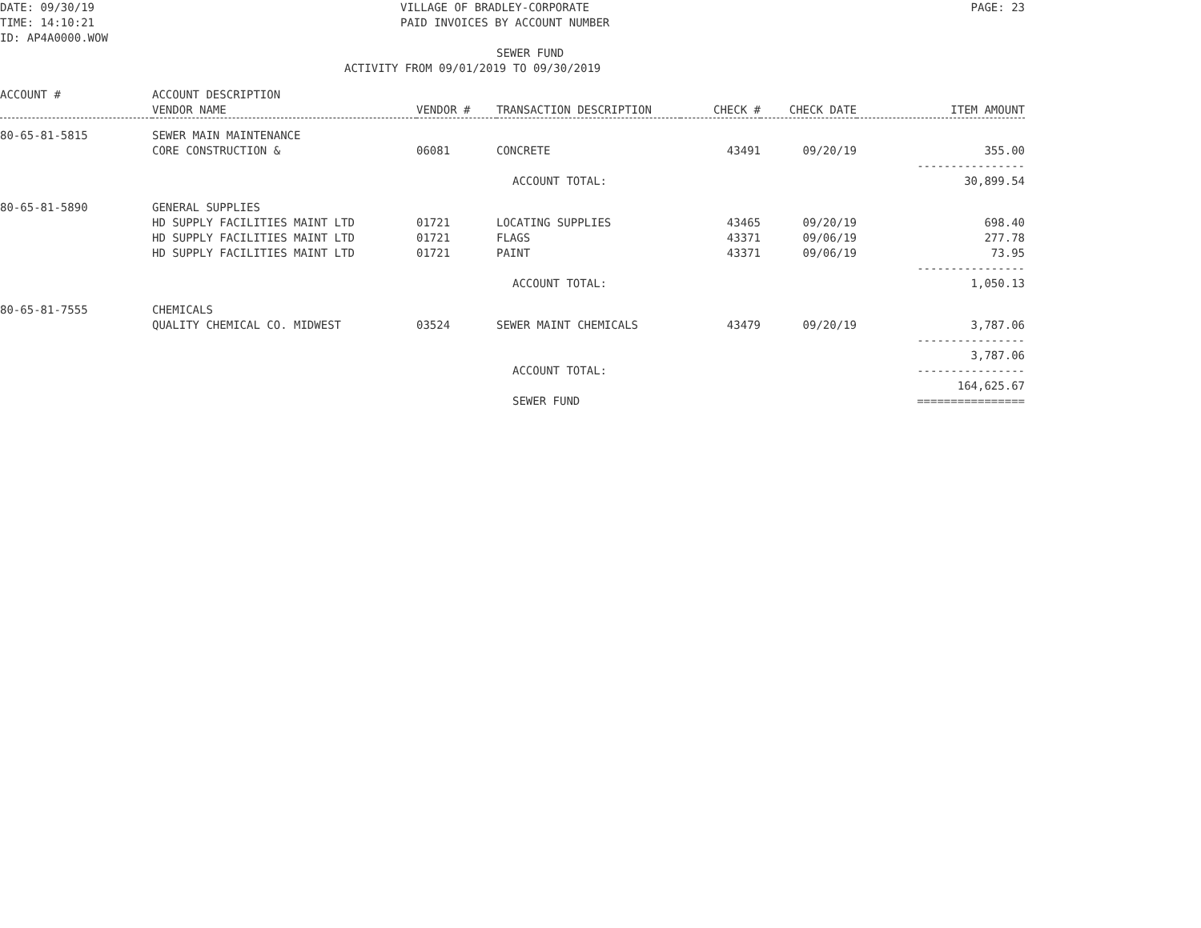DATE: 09/30/19
TIME: 14:10:21
ID: AP4A0000.WOW
VILLAGE OF BRADLEY-CORPORATE
PAID INVOICES BY ACCOUNT NUMBER
PAGE: 23
SEWER FUND
ACTIVITY FROM 09/01/2019 TO 09/30/2019
| ACCOUNT # | ACCOUNT DESCRIPTION | | | | | |
| --- | --- | --- | --- | --- | --- | --- |
| | VENDOR NAME | VENDOR # | TRANSACTION DESCRIPTION | CHECK # | CHECK DATE | ITEM AMOUNT |
| 80-65-81-5815 | SEWER MAIN MAINTENANCE | | | | | |
| | CORE CONSTRUCTION & | 06081 | CONCRETE | 43491 | 09/20/19 | 355.00 |
| ACCOUNT TOTAL: | | | | | | ---------------- 30,899.54 |
| 80-65-81-5890 | GENERAL SUPPLIES | | | | | |
| | HD SUPPLY FACILITIES MAINT LTD | 01721 | LOCATING SUPPLIES | 43465 | 09/20/19 | 698.40 |
| | HD SUPPLY FACILITIES MAINT LTD | 01721 | FLAGS | 43371 | 09/06/19 | 277.78 |
| | HD SUPPLY FACILITIES MAINT LTD | 01721 | PAINT | 43371 | 09/06/19 | 73.95 |
| ACCOUNT TOTAL: | | | | | | ---------------- 1,050.13 |
| 80-65-81-7555 | CHEMICALS | | | | | |
| | QUALITY CHEMICAL CO. MIDWEST | 03524 | SEWER MAINT CHEMICALS | 43479 | 09/20/19 | 3,787.06 |
| ACCOUNT TOTAL: | | | | | | ---------------- 3,787.06 ---------------- |
| SEWER FUND | | | | | | 164,625.67 ================ |